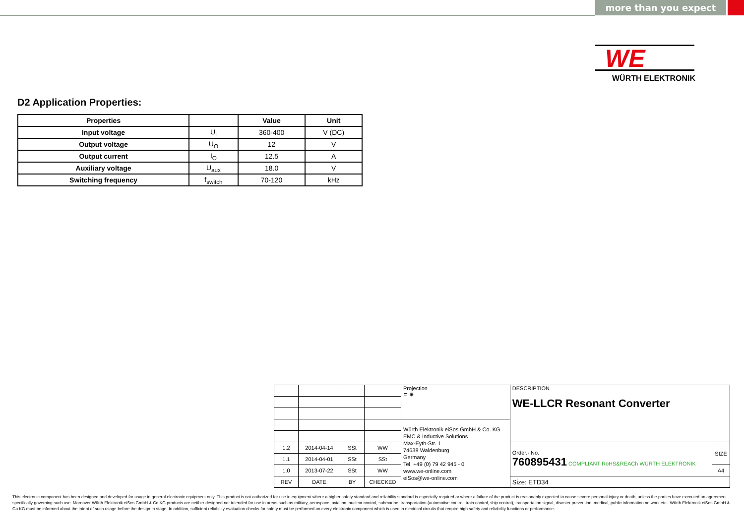more than you expect
WE
WÜRTH ELEKTRONIK
D2 Application Properties:
| Properties | | Value | Unit |
| --- | --- | --- | --- |
| Input voltage | U<sub>i</sub> | 360-400 | V (DC) |
| Output voltage | U<sub>O</sub> | 12 | V |
| Output current | I<sub>O</sub> | 12.5 | A |
| Auxiliary voltage | U<sub>aux</sub> | 18.0 | V |
| Switching frequency | f<sub>switch</sub> | 70-120 | kHz |
| | | | | Projection ⊏ ⊕ | DESCRIPTION WE-LLCR Resonant Converter | |
| | | | | Würth Elektronik eiSos GmbH & Co. KG EMC & Inductive Solutions Max-Eyth-Str. 1 74638 Waldenburg Germany Tel. +49 (0) 79 42 945 - 0 www.we-online.com eiSos@we-online.com | | |
| 1.2 | 2014-04-14 | SSt | WW | | Order.- No. 760895431 COMPLIANT RoHS&REACh WÜRTH ELEKTRONIK | SIZE |
| 1.1 | 2014-04-01 | SSt | SSt | | | |
| 1.0 | 2013-07-22 | SSt | WW | | | A4 |
| REV | DATE | BY | CHECKED | | Size: ETD34 | |
This electronic component has been designed and developed for usage in general electronic equipment only. This product is not authorized for use in equipment where a higher safety standard and reliability standard is especially required or where a failure of the product is reasonably expected to cause severe personal injury or death, unless the parties have executed an agreement specifically governing such use. Moreover Würth Elektronik eiSos GmbH & Co KG products are neither designed nor intended for use in areas such as military, aerospace, aviation, nuclear control, submarine, transportation (automotive control, train control, ship control), transportation signal, disaster prevention, medical, public information network etc.. Würth Elektronik eiSos GmbH & Co KG must be informed about the intent of such usage before the design-in stage. In addition, sufficient reliability evaluation checks for safety must be performed on every electronic component which is used in electrical circuits that require high safety and reliability functions or performance.